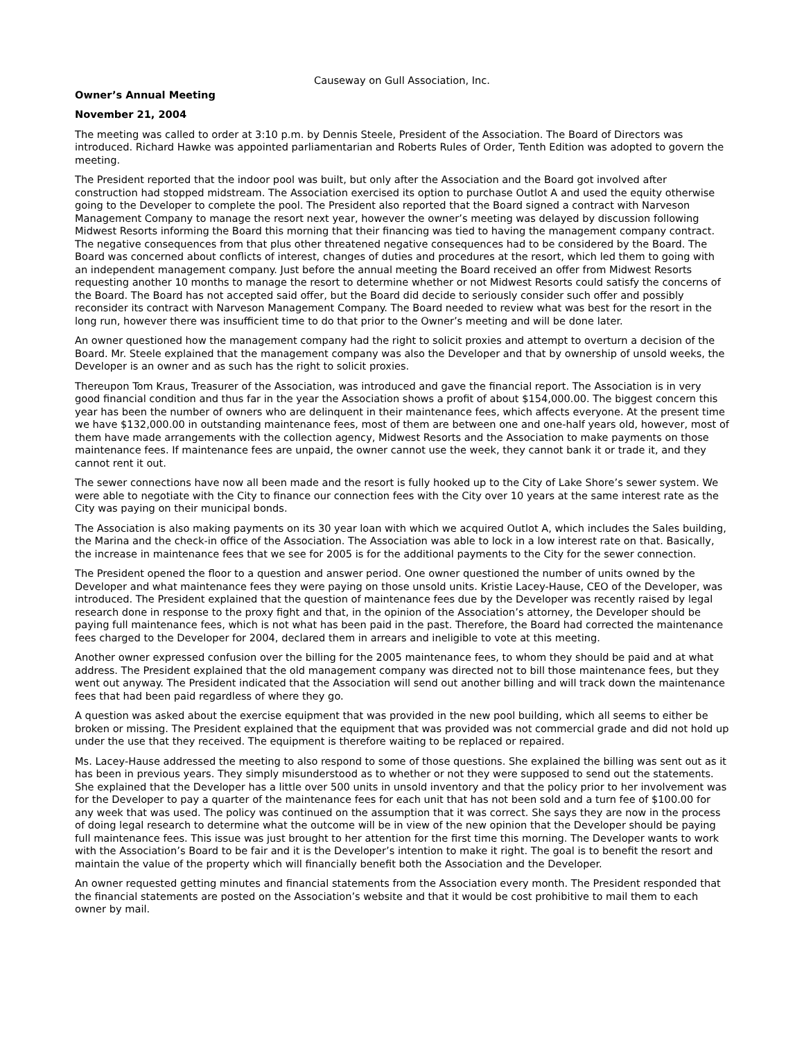Causeway on Gull Association, Inc.
Owner’s Annual Meeting
November 21, 2004
The meeting was called to order at 3:10 p.m. by Dennis Steele, President of the Association. The Board of Directors was introduced. Richard Hawke was appointed parliamentarian and Roberts Rules of Order, Tenth Edition was adopted to govern the meeting.
The President reported that the indoor pool was built, but only after the Association and the Board got involved after construction had stopped midstream. The Association exercised its option to purchase Outlot A and used the equity otherwise going to the Developer to complete the pool. The President also reported that the Board signed a contract with Narveson Management Company to manage the resort next year, however the owner’s meeting was delayed by discussion following Midwest Resorts informing the Board this morning that their financing was tied to having the management company contract. The negative consequences from that plus other threatened negative consequences had to be considered by the Board. The Board was concerned about conflicts of interest, changes of duties and procedures at the resort, which led them to going with an independent management company. Just before the annual meeting the Board received an offer from Midwest Resorts requesting another 10 months to manage the resort to determine whether or not Midwest Resorts could satisfy the concerns of the Board. The Board has not accepted said offer, but the Board did decide to seriously consider such offer and possibly reconsider its contract with Narveson Management Company. The Board needed to review what was best for the resort in the long run, however there was insufficient time to do that prior to the Owner’s meeting and will be done later.
An owner questioned how the management company had the right to solicit proxies and attempt to overturn a decision of the Board. Mr. Steele explained that the management company was also the Developer and that by ownership of unsold weeks, the Developer is an owner and as such has the right to solicit proxies.
Thereupon Tom Kraus, Treasurer of the Association, was introduced and gave the financial report. The Association is in very good financial condition and thus far in the year the Association shows a profit of about $154,000.00. The biggest concern this year has been the number of owners who are delinquent in their maintenance fees, which affects everyone. At the present time we have $132,000.00 in outstanding maintenance fees, most of them are between one and one-half years old, however, most of them have made arrangements with the collection agency, Midwest Resorts and the Association to make payments on those maintenance fees. If maintenance fees are unpaid, the owner cannot use the week, they cannot bank it or trade it, and they cannot rent it out.
The sewer connections have now all been made and the resort is fully hooked up to the City of Lake Shore’s sewer system. We were able to negotiate with the City to finance our connection fees with the City over 10 years at the same interest rate as the City was paying on their municipal bonds.
The Association is also making payments on its 30 year loan with which we acquired Outlot A, which includes the Sales building, the Marina and the check-in office of the Association. The Association was able to lock in a low interest rate on that. Basically, the increase in maintenance fees that we see for 2005 is for the additional payments to the City for the sewer connection.
The President opened the floor to a question and answer period. One owner questioned the number of units owned by the Developer and what maintenance fees they were paying on those unsold units. Kristie Lacey-Hause, CEO of the Developer, was introduced. The President explained that the question of maintenance fees due by the Developer was recently raised by legal research done in response to the proxy fight and that, in the opinion of the Association’s attorney, the Developer should be paying full maintenance fees, which is not what has been paid in the past. Therefore, the Board had corrected the maintenance fees charged to the Developer for 2004, declared them in arrears and ineligible to vote at this meeting.
Another owner expressed confusion over the billing for the 2005 maintenance fees, to whom they should be paid and at what address. The President explained that the old management company was directed not to bill those maintenance fees, but they went out anyway. The President indicated that the Association will send out another billing and will track down the maintenance fees that had been paid regardless of where they go.
A question was asked about the exercise equipment that was provided in the new pool building, which all seems to either be broken or missing. The President explained that the equipment that was provided was not commercial grade and did not hold up under the use that they received. The equipment is therefore waiting to be replaced or repaired.
Ms. Lacey-Hause addressed the meeting to also respond to some of those questions. She explained the billing was sent out as it has been in previous years. They simply misunderstood as to whether or not they were supposed to send out the statements. She explained that the Developer has a little over 500 units in unsold inventory and that the policy prior to her involvement was for the Developer to pay a quarter of the maintenance fees for each unit that has not been sold and a turn fee of $100.00 for any week that was used. The policy was continued on the assumption that it was correct. She says they are now in the process of doing legal research to determine what the outcome will be in view of the new opinion that the Developer should be paying full maintenance fees. This issue was just brought to her attention for the first time this morning. The Developer wants to work with the Association’s Board to be fair and it is the Developer’s intention to make it right. The goal is to benefit the resort and maintain the value of the property which will financially benefit both the Association and the Developer.
An owner requested getting minutes and financial statements from the Association every month. The President responded that the financial statements are posted on the Association’s website and that it would be cost prohibitive to mail them to each owner by mail.